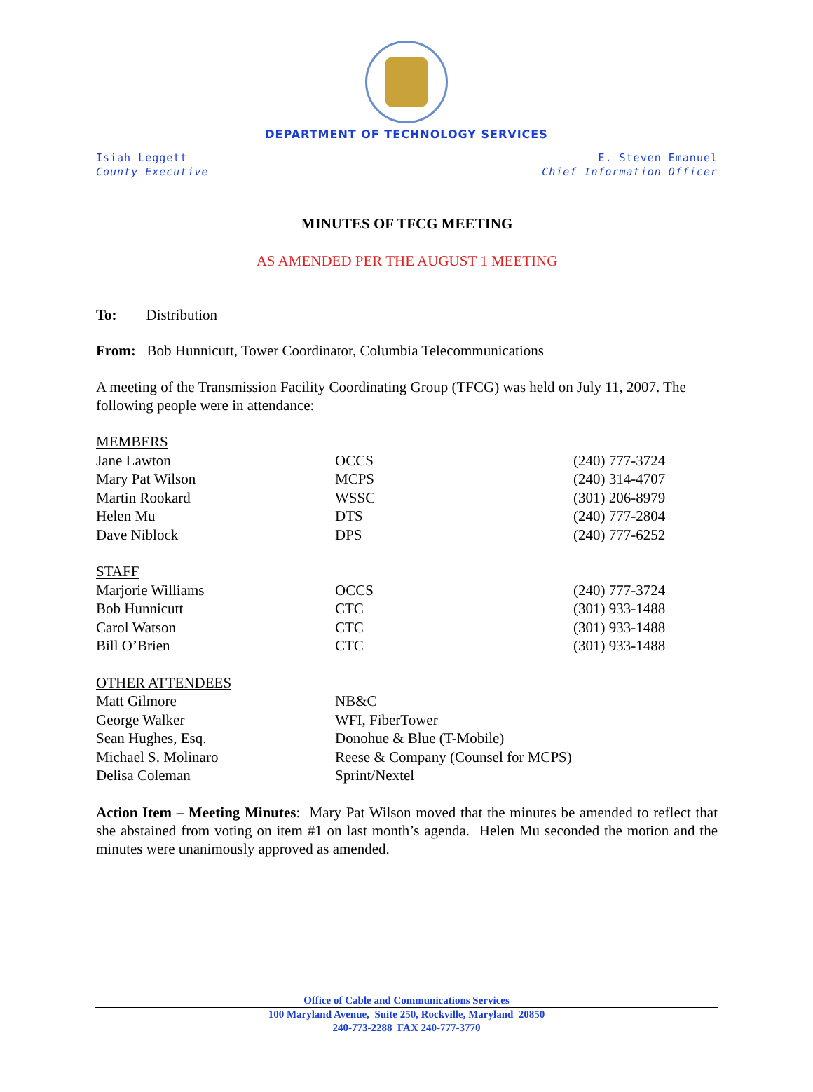DEPARTMENT OF TECHNOLOGY SERVICES
Isiah Leggett
County Executive
E. Steven Emanuel
Chief Information Officer
MINUTES OF TFCG MEETING
AS AMENDED PER THE AUGUST 1 MEETING
To: Distribution
From: Bob Hunnicutt, Tower Coordinator, Columbia Telecommunications
A meeting of the Transmission Facility Coordinating Group (TFCG) was held on July 11, 2007. The following people were in attendance:
| MEMBERS | | |
| Jane Lawton | OCCS | (240) 777-3724 |
| Mary Pat Wilson | MCPS | (240) 314-4707 |
| Martin Rookard | WSSC | (301) 206-8979 |
| Helen Mu | DTS | (240) 777-2804 |
| Dave Niblock | DPS | (240) 777-6252 |
| STAFF | | |
| Marjorie Williams | OCCS | (240) 777-3724 |
| Bob Hunnicutt | CTC | (301) 933-1488 |
| Carol Watson | CTC | (301) 933-1488 |
| Bill O’Brien | CTC | (301) 933-1488 |
| OTHER ATTENDEES | | |
| Matt Gilmore | NB&C | |
| George Walker | WFI, FiberTower | |
| Sean Hughes, Esq. | Donohue & Blue (T-Mobile) | |
| Michael S. Molinaro | Reese & Company (Counsel for MCPS) | |
| Delisa Coleman | Sprint/Nextel | |
Action Item – Meeting Minutes: Mary Pat Wilson moved that the minutes be amended to reflect that she abstained from voting on item #1 on last month’s agenda. Helen Mu seconded the motion and the minutes were unanimously approved as amended.
Office of Cable and Communications Services
100 Maryland Avenue, Suite 250, Rockville, Maryland 20850
240-773-2288 FAX 240-777-3770